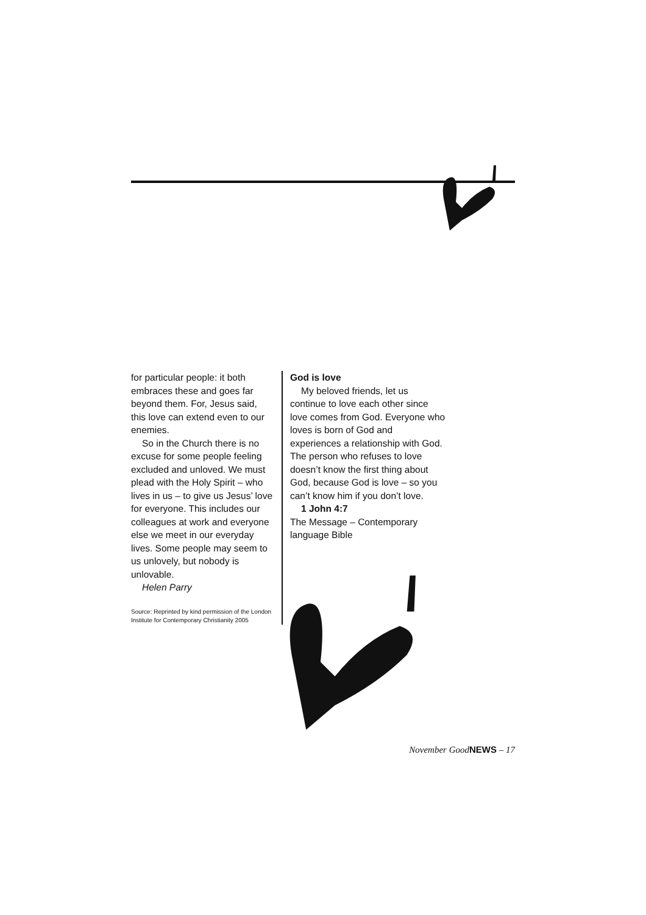for particular people: it both embraces these and goes far beyond them. For, Jesus said, this love can extend even to our enemies.
So in the Church there is no excuse for some people feeling excluded and unloved. We must plead with the Holy Spirit – who lives in us – to give us Jesus’ love for everyone. This includes our colleagues at work and everyone else we meet in our everyday lives. Some people may seem to us unlovely, but nobody is unlovable.
Helen Parry
Source: Reprinted by kind permission of the London Institute for Contemporary Christianity 2005
God is love
My beloved friends, let us continue to love each other since love comes from God. Everyone who loves is born of God and experiences a relationship with God. The person who refuses to love doesn’t know the first thing about God, because God is love – so you can’t know him if you don’t love.
1 John 4:7
The Message – Contemporary language Bible
November GoodNEWS – 17